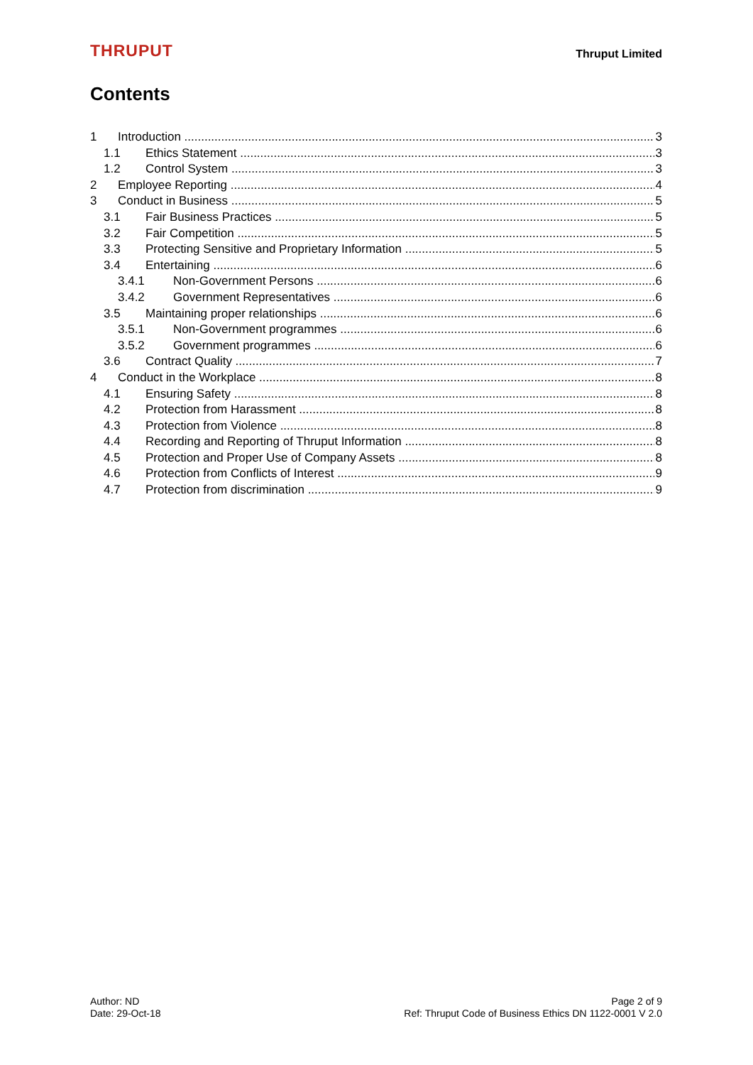THRUPUT
Thruput Limited
Contents
1 Introduction 3
1.1 Ethics Statement 3
1.2 Control System 3
2 Employee Reporting 4
3 Conduct in Business 5
3.1 Fair Business Practices 5
3.2 Fair Competition 5
3.3 Protecting Sensitive and Proprietary Information 5
3.4 Entertaining 6
3.4.1 Non-Government Persons 6
3.4.2 Government Representatives 6
3.5 Maintaining proper relationships 6
3.5.1 Non-Government programmes 6
3.5.2 Government programmes 6
3.6 Contract Quality 7
4 Conduct in the Workplace 8
4.1 Ensuring Safety 8
4.2 Protection from Harassment 8
4.3 Protection from Violence 8
4.4 Recording and Reporting of Thruput Information 8
4.5 Protection and Proper Use of Company Assets 8
4.6 Protection from Conflicts of Interest 9
4.7 Protection from discrimination 9
Author: ND
Date: 29-Oct-18
Page 2 of 9
Ref: Thruput Code of Business Ethics DN 1122-0001 V 2.0